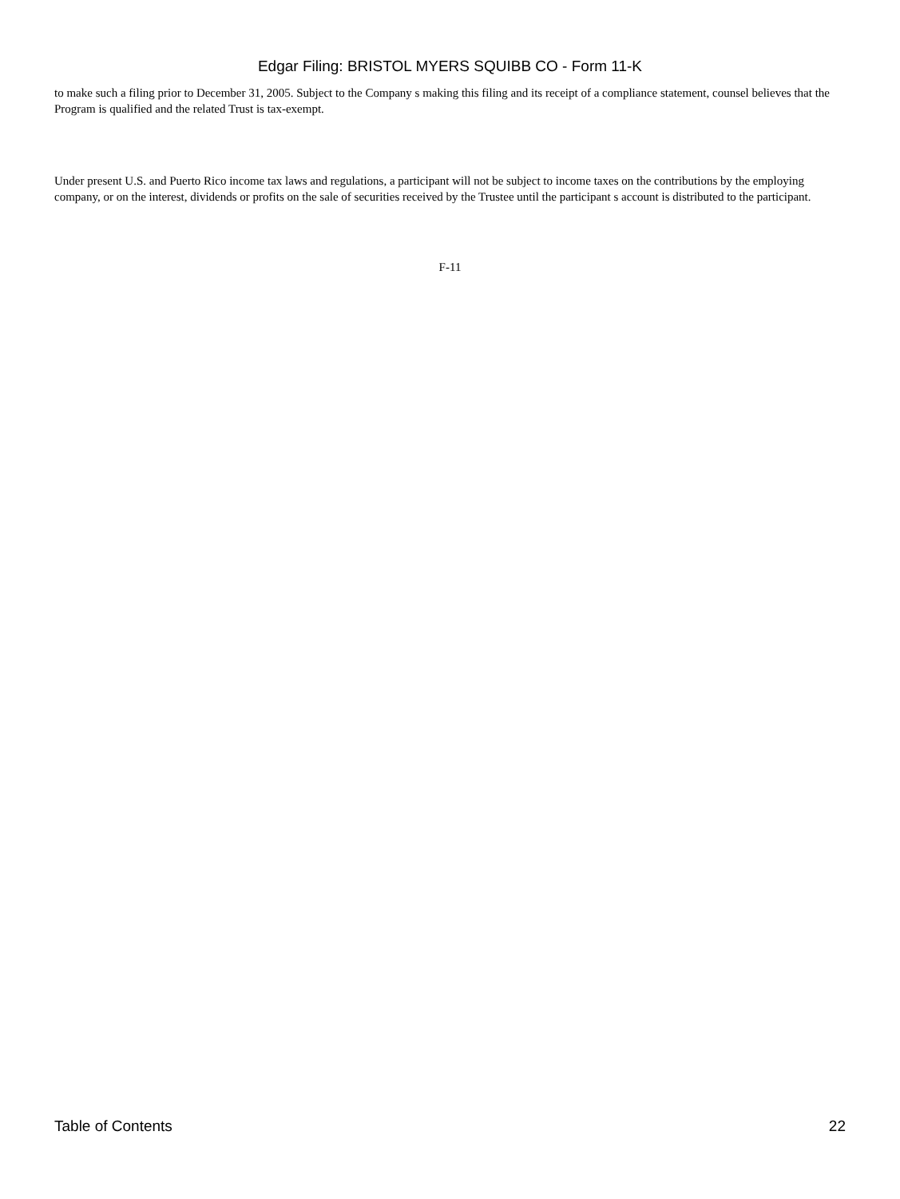Edgar Filing: BRISTOL MYERS SQUIBB CO - Form 11-K
to make such a filing prior to December 31, 2005. Subject to the Company s making this filing and its receipt of a compliance statement, counsel believes that the Program is qualified and the related Trust is tax-exempt.
Under present U.S. and Puerto Rico income tax laws and regulations, a participant will not be subject to income taxes on the contributions by the employing company, or on the interest, dividends or profits on the sale of securities received by the Trustee until the participant s account is distributed to the participant.
F-11
Table of Contents 22